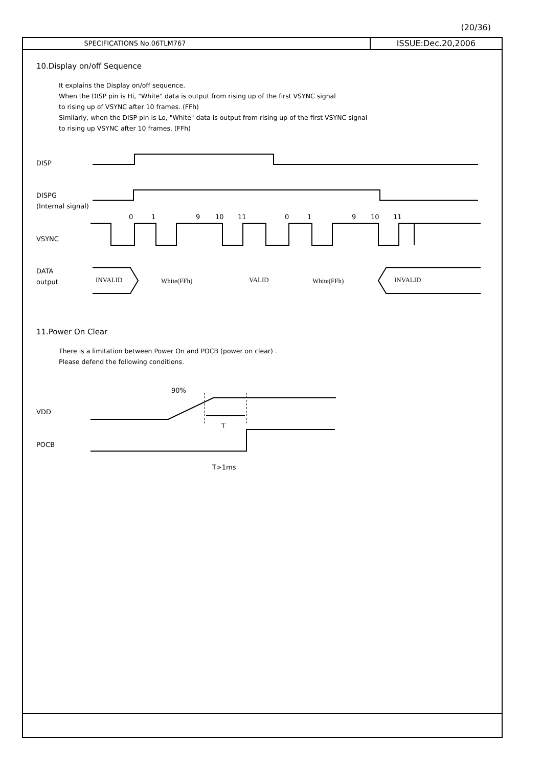(20/36)
SPECIFICATIONS No.06TLM767
ISSUE:Dec.20,2006
10.Display on/off Sequence
It explains the Display on/off sequence.
When the DISP pin is Hi, "White" data is output from rising up of the first VSYNC signal
to rising up of VSYNC after 10 frames. (FFh)
Similarly, when the DISP pin is Lo, "White" data is output from rising up of the first VSYNC signal
to rising up VSYNC after 10 frames. (FFh)
DISP
DISPG
(Internal signal)
0
1
9
10
11
0
1
9
10
11
VSYNC
DATA
output
INVALID
White(FFh)
VALID
White(FFh)
INVALID
11.Power On Clear
There is a limitation between Power On and POCB (power on clear) .
Please defend the following conditions.
90%
VDD
T
POCB
T>1ms